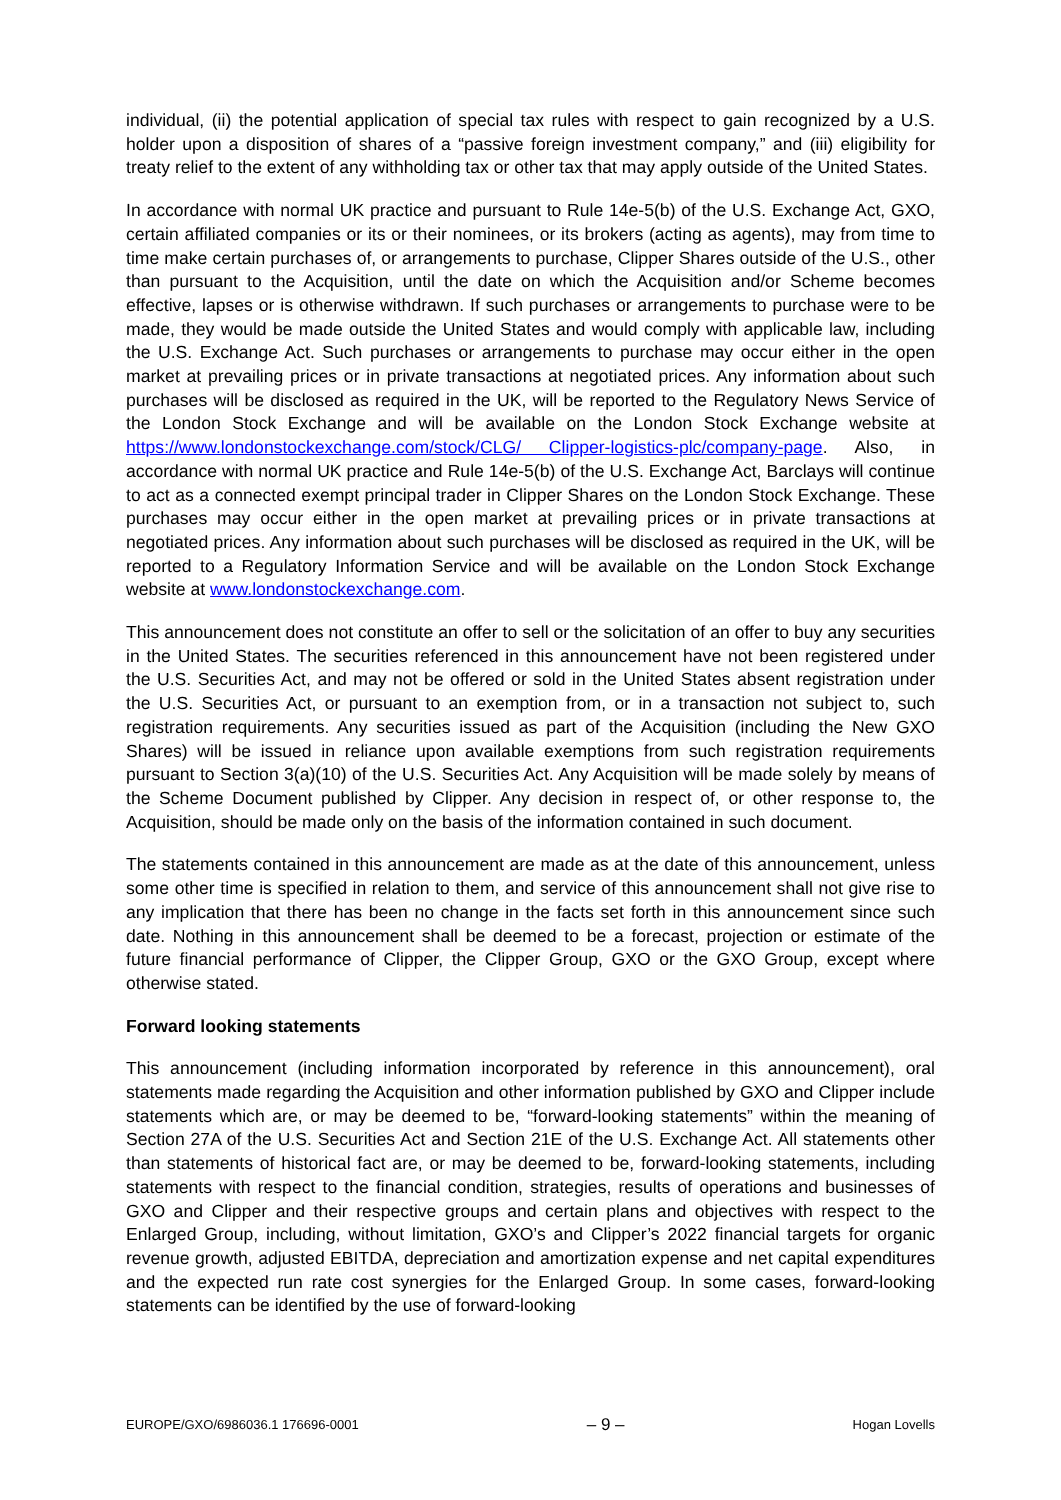individual, (ii) the potential application of special tax rules with respect to gain recognized by a U.S. holder upon a disposition of shares of a “passive foreign investment company,” and (iii) eligibility for treaty relief to the extent of any withholding tax or other tax that may apply outside of the United States.
In accordance with normal UK practice and pursuant to Rule 14e-5(b) of the U.S. Exchange Act, GXO, certain affiliated companies or its or their nominees, or its brokers (acting as agents), may from time to time make certain purchases of, or arrangements to purchase, Clipper Shares outside of the U.S., other than pursuant to the Acquisition, until the date on which the Acquisition and/or Scheme becomes effective, lapses or is otherwise withdrawn. If such purchases or arrangements to purchase were to be made, they would be made outside the United States and would comply with applicable law, including the U.S. Exchange Act. Such purchases or arrangements to purchase may occur either in the open market at prevailing prices or in private transactions at negotiated prices. Any information about such purchases will be disclosed as required in the UK, will be reported to the Regulatory News Service of the London Stock Exchange and will be available on the London Stock Exchange website at https://www.londonstockexchange.com/stock/CLG/ Clipper-logistics-plc/company-page. Also, in accordance with normal UK practice and Rule 14e-5(b) of the U.S. Exchange Act, Barclays will continue to act as a connected exempt principal trader in Clipper Shares on the London Stock Exchange. These purchases may occur either in the open market at prevailing prices or in private transactions at negotiated prices. Any information about such purchases will be disclosed as required in the UK, will be reported to a Regulatory Information Service and will be available on the London Stock Exchange website at www.londonstockexchange.com.
This announcement does not constitute an offer to sell or the solicitation of an offer to buy any securities in the United States. The securities referenced in this announcement have not been registered under the U.S. Securities Act, and may not be offered or sold in the United States absent registration under the U.S. Securities Act, or pursuant to an exemption from, or in a transaction not subject to, such registration requirements. Any securities issued as part of the Acquisition (including the New GXO Shares) will be issued in reliance upon available exemptions from such registration requirements pursuant to Section 3(a)(10) of the U.S. Securities Act. Any Acquisition will be made solely by means of the Scheme Document published by Clipper. Any decision in respect of, or other response to, the Acquisition, should be made only on the basis of the information contained in such document.
The statements contained in this announcement are made as at the date of this announcement, unless some other time is specified in relation to them, and service of this announcement shall not give rise to any implication that there has been no change in the facts set forth in this announcement since such date. Nothing in this announcement shall be deemed to be a forecast, projection or estimate of the future financial performance of Clipper, the Clipper Group, GXO or the GXO Group, except where otherwise stated.
Forward looking statements
This announcement (including information incorporated by reference in this announcement), oral statements made regarding the Acquisition and other information published by GXO and Clipper include statements which are, or may be deemed to be, “forward-looking statements” within the meaning of Section 27A of the U.S. Securities Act and Section 21E of the U.S. Exchange Act. All statements other than statements of historical fact are, or may be deemed to be, forward-looking statements, including statements with respect to the financial condition, strategies, results of operations and businesses of GXO and Clipper and their respective groups and certain plans and objectives with respect to the Enlarged Group, including, without limitation, GXO’s and Clipper’s 2022 financial targets for organic revenue growth, adjusted EBITDA, depreciation and amortization expense and net capital expenditures and the expected run rate cost synergies for the Enlarged Group. In some cases, forward-looking statements can be identified by the use of forward-looking
EUROPE/GXO/6986036.1 176696-0001 – 9 – Hogan Lovells